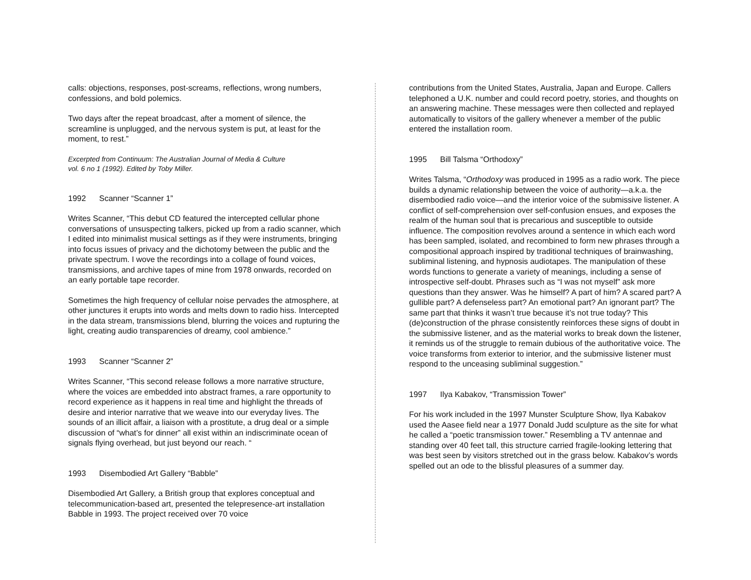calls: objections, responses, post-screams, reflections, wrong numbers, confessions, and bold polemics.
Two days after the repeat broadcast, after a moment of silence, the screamline is unplugged, and the nervous system is put, at least for the moment, to rest.”
Excerpted from Continuum: The Australian Journal of Media & Culture
vol. 6 no 1 (1992). Edited by Toby Miller.
1992 Scanner “Scanner 1”
Writes Scanner, “This debut CD featured the intercepted cellular phone conversations of unsuspecting talkers, picked up from a radio scanner, which I edited into minimalist musical settings as if they were instruments, bringing into focus issues of privacy and the dichotomy between the public and the private spectrum. I wove the recordings into a collage of found voices, transmissions, and archive tapes of mine from 1978 onwards, recorded on an early portable tape recorder.
Sometimes the high frequency of cellular noise pervades the atmosphere, at other junctures it erupts into words and melts down to radio hiss. Intercepted in the data stream, transmissions blend, blurring the voices and rupturing the light, creating audio transparencies of dreamy, cool ambience.”
1993 Scanner “Scanner 2”
Writes Scanner, “This second release follows a more narrative structure, where the voices are embedded into abstract frames, a rare opportunity to record experience as it happens in real time and highlight the threads of desire and interior narrative that we weave into our everyday lives. The sounds of an illicit affair, a liaison with a prostitute, a drug deal or a simple discussion of “what’s for dinner” all exist within an indiscriminate ocean of signals flying overhead, but just beyond our reach. “
1993 Disembodied Art Gallery “Babble”
Disembodied Art Gallery, a British group that explores conceptual and telecommunication-based art, presented the telepresence-art installation Babble in 1993. The project received over 70 voice
contributions from the United States, Australia, Japan and Europe. Callers telephoned a U.K. number and could record poetry, stories, and thoughts on an answering machine. These messages were then collected and replayed automatically to visitors of the gallery whenever a member of the public entered the installation room.
1995 Bill Talsma “Orthodoxy”
Writes Talsma, “Orthodoxy was produced in 1995 as a radio work. The piece builds a dynamic relationship between the voice of authority—a.k.a. the disembodied radio voice—and the interior voice of the submissive listener. A conflict of self-comprehension over self-confusion ensues, and exposes the realm of the human soul that is precarious and susceptible to outside influence. The composition revolves around a sentence in which each word has been sampled, isolated, and recombined to form new phrases through a compositional approach inspired by traditional techniques of brainwashing, subliminal listening, and hypnosis audiotapes. The manipulation of these words functions to generate a variety of meanings, including a sense of introspective self-doubt. Phrases such as “I was not myself” ask more questions than they answer. Was he himself? A part of him? A scared part? A gullible part? A defenseless part? An emotional part? An ignorant part? The same part that thinks it wasn’t true because it’s not true today? This (de)construction of the phrase consistently reinforces these signs of doubt in the submissive listener, and as the material works to break down the listener, it reminds us of the struggle to remain dubious of the authoritative voice. The voice transforms from exterior to interior, and the submissive listener must respond to the unceasing subliminal suggestion.”
1997 Ilya Kabakov, “Transmission Tower”
For his work included in the 1997 Munster Sculpture Show, Ilya Kabakov used the Aasee field near a 1977 Donald Judd sculpture as the site for what he called a “poetic transmission tower.” Resembling a TV antennae and standing over 40 feet tall, this structure carried fragile-looking lettering that was best seen by visitors stretched out in the grass below. Kabakov’s words spelled out an ode to the blissful pleasures of a summer day.